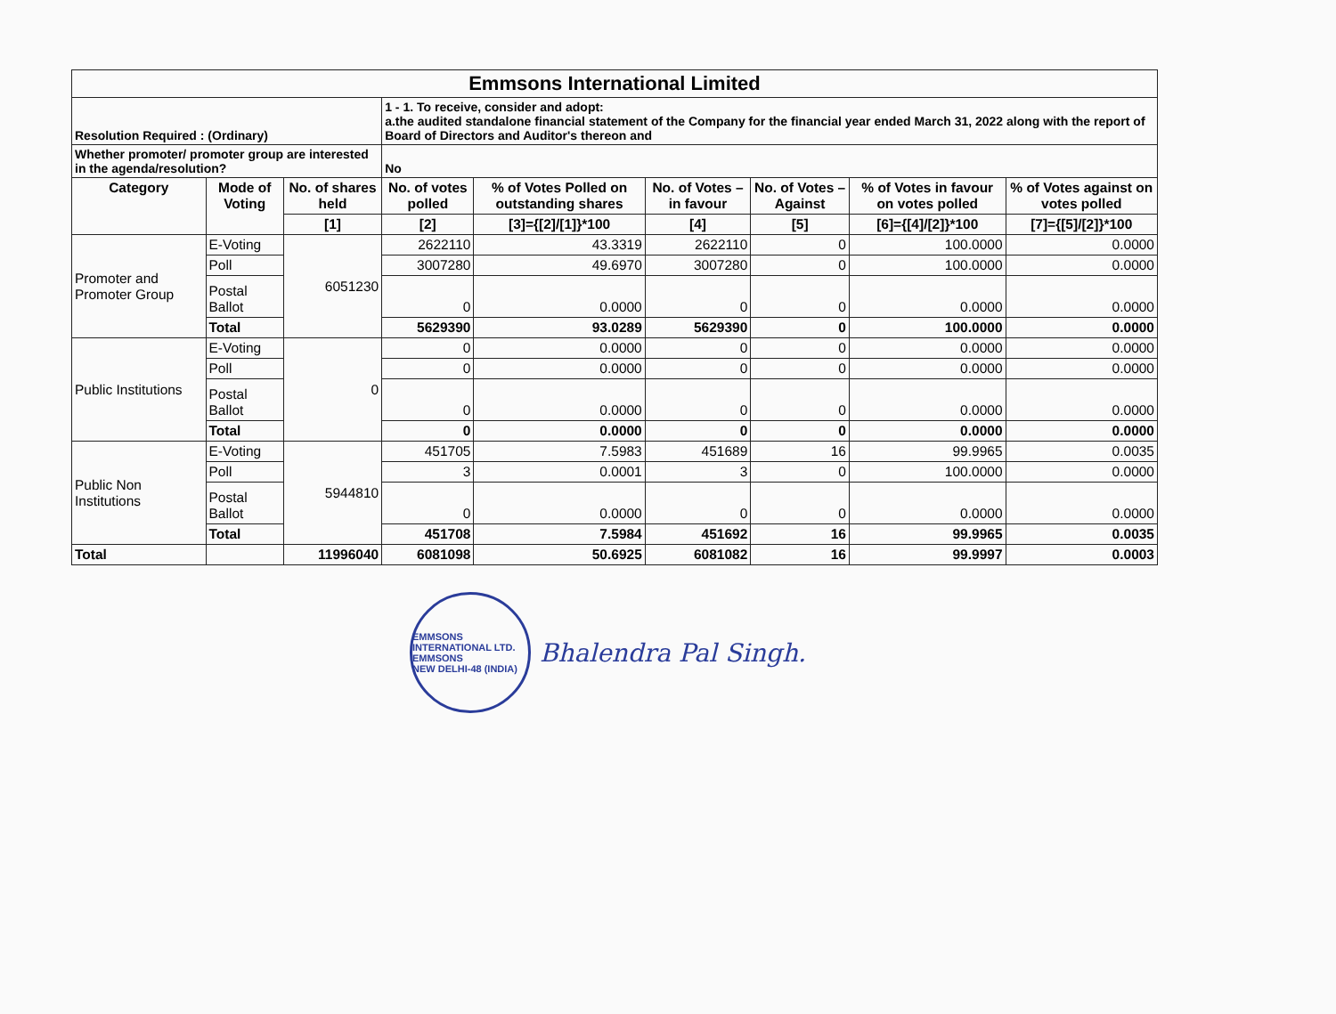| Emmsons International Limited | | | | | | | | |
| Resolution Required : (Ordinary) | | | 1 - 1. To receive, consider and adopt: a.the audited standalone financial statement of the Company for the financial year ended March 31, 2022 along with the report of Board of Directors and Auditor's thereon and | | | | | |
| Whether promoter/ promoter group are interested in the agenda/resolution? | | | No | | | | | |
| Category | Mode of Voting | No. of shares held | No. of votes polled | % of Votes Polled on outstanding shares | No. of Votes – in favour | No. of Votes –Against | % of Votes in favour on votes polled | % of Votes against on votes polled |
| | | [1] | [2] | [3]={[2]/[1]}*100 | [4] | [5] | [6]={[4]/[2]}*100 | [7]={[5]/[2]}*100 |
| Promoter and Promoter Group | E-Voting | 6051230 | 2622110 | 43.3319 | 2622110 | 0 | 100.0000 | 0.0000 |
| | Poll | | 3007280 | 49.6970 | 3007280 | 0 | 100.0000 | 0.0000 |
| | Postal Ballot | | 0 | 0.0000 | 0 | 0 | 0.0000 | 0.0000 |
| | Total | | 5629390 | 93.0289 | 5629390 | 0 | 100.0000 | 0.0000 |
| Public Institutions | E-Voting | 0 | 0 | 0.0000 | 0 | 0 | 0.0000 | 0.0000 |
| | Poll | | 0 | 0.0000 | 0 | 0 | 0.0000 | 0.0000 |
| | Postal Ballot | | 0 | 0.0000 | 0 | 0 | 0.0000 | 0.0000 |
| | Total | | 0 | 0.0000 | 0 | 0 | 0.0000 | 0.0000 |
| Public Non Institutions | E-Voting | 5944810 | 451705 | 7.5983 | 451689 | 16 | 99.9965 | 0.0035 |
| | Poll | | 3 | 0.0001 | 3 | 0 | 100.0000 | 0.0000 |
| | Postal Ballot | | 0 | 0.0000 | 0 | 0 | 0.0000 | 0.0000 |
| | Total | | 451708 | 7.5984 | 451692 | 16 | 99.9965 | 0.0035 |
| Total | | 11996040 | 6081098 | 50.6925 | 6081082 | 16 | 99.9997 | 0.0003 |
EMMSONS INTERNATIONAL LTD.
EMMSONS
NEW DELHI-48 (INDIA)
Bhalendra Pal Singh.